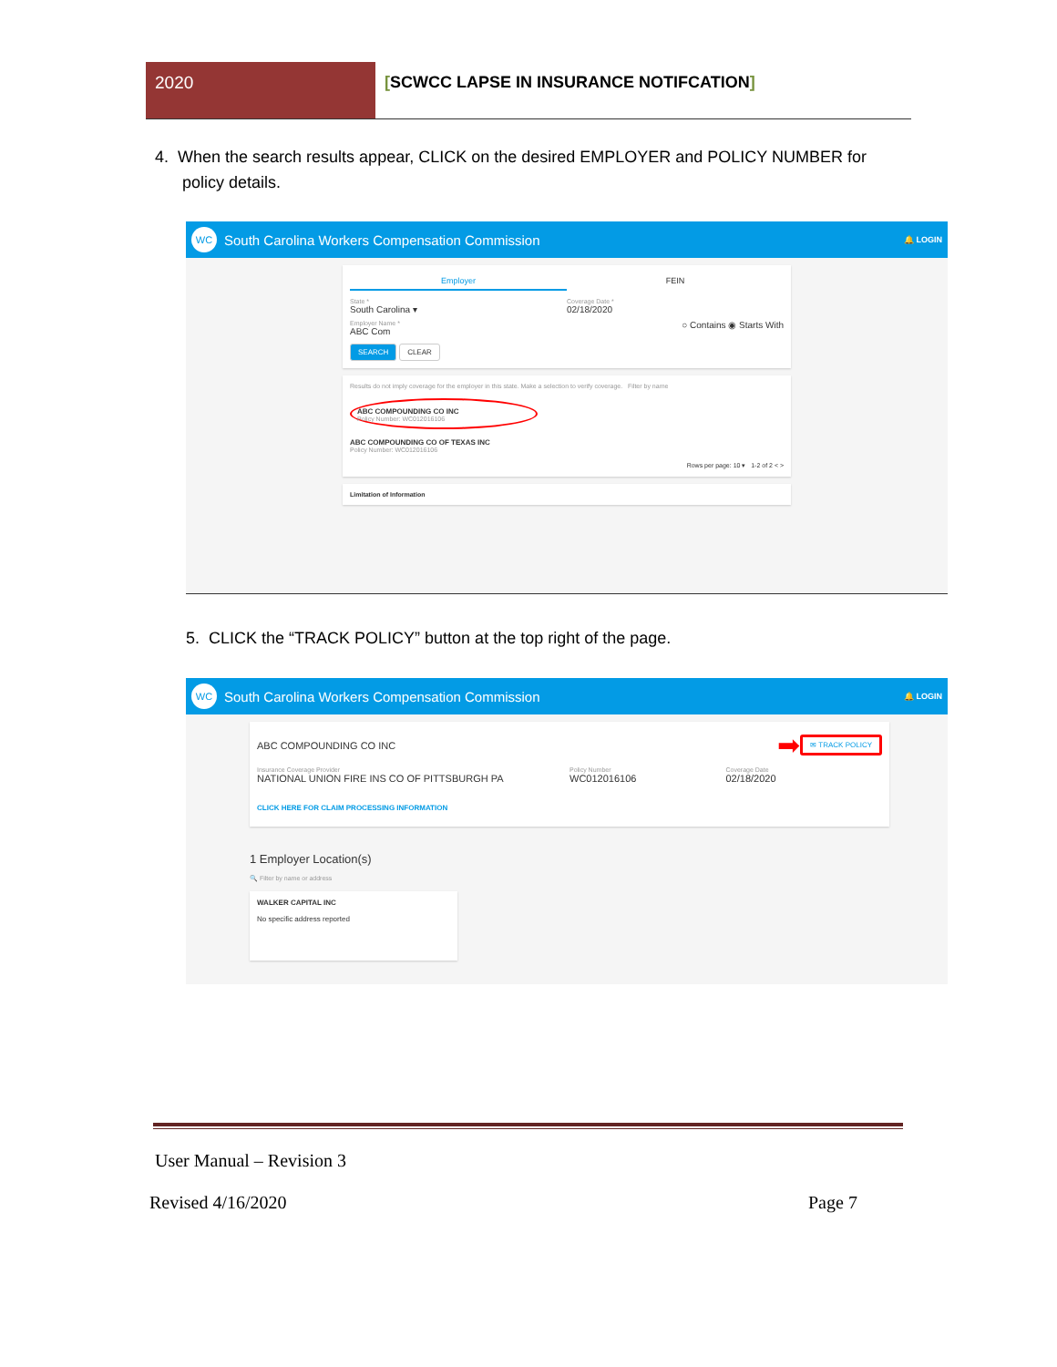2020 [SCWCC LAPSE IN INSURANCE NOTIFCATION]
4. When the search results appear, CLICK on the desired EMPLOYER and POLICY NUMBER for
policy details.
WC
South Carolina Workers Compensation Commission 🔔 LOGIN
Employer FEIN
State *
South Carolina ▾
Coverage Date *
02/18/2020
Employer Name *
ABC Com
○ Contains ◉ Starts With
SEARCH CLEAR
Results do not imply coverage for the employer in this state. Make a selection to verify coverage. Filter by name
ABC COMPOUNDING CO INC
Policy Number: WC012016106
ABC COMPOUNDING CO OF TEXAS INC
Policy Number: WC012016106
Rows per page: 10 ▾ 1-2 of 2 < >
Limitation of Information
5. CLICK the “TRACK POLICY” button at the top right of the page.
WC
South Carolina Workers Compensation Commission 🔔 LOGIN
ABC COMPOUNDING CO INC ➡ ✉ TRACK POLICY
Insurance Coverage Provider
NATIONAL UNION FIRE INS CO OF PITTSBURGH PA
Policy Number
WC012016106
Coverage Date
02/18/2020
CLICK HERE FOR CLAIM PROCESSING INFORMATION
1 Employer Location(s)
🔍 Filter by name or address
WALKER CAPITAL INC
No specific address reported
User Manual – Revision 3
Revised 4/16/2020 Page 7